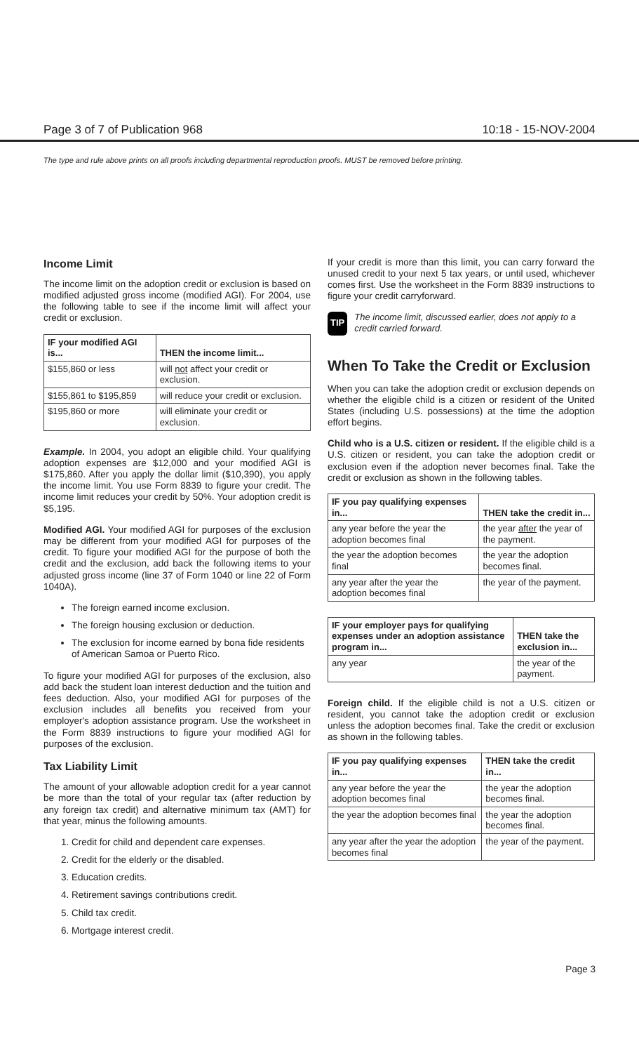Page 3 of 7 of Publication 968 10:18 - 15-NOV-2004
The type and rule above prints on all proofs including departmental reproduction proofs. MUST be removed before printing.
Income Limit
The income limit on the adoption credit or exclusion is based on modified adjusted gross income (modified AGI). For 2004, use the following table to see if the income limit will affect your credit or exclusion.
| IF your modified AGI is... | THEN the income limit... |
| --- | --- |
| $155,860 or less | will not affect your credit or exclusion. |
| $155,861 to $195,859 | will reduce your credit or exclusion. |
| $195,860 or more | will eliminate your credit or exclusion. |
Example. In 2004, you adopt an eligible child. Your qualifying adoption expenses are $12,000 and your modified AGI is $175,860. After you apply the dollar limit ($10,390), you apply the income limit. You use Form 8839 to figure your credit. The income limit reduces your credit by 50%. Your adoption credit is $5,195.
Modified AGI. Your modified AGI for purposes of the exclusion may be different from your modified AGI for purposes of the credit. To figure your modified AGI for the purpose of both the credit and the exclusion, add back the following items to your adjusted gross income (line 37 of Form 1040 or line 22 of Form 1040A).
The foreign earned income exclusion.
The foreign housing exclusion or deduction.
The exclusion for income earned by bona fide residents of American Samoa or Puerto Rico.
To figure your modified AGI for purposes of the exclusion, also add back the student loan interest deduction and the tuition and fees deduction. Also, your modified AGI for purposes of the exclusion includes all benefits you received from your employer's adoption assistance program. Use the worksheet in the Form 8839 instructions to figure your modified AGI for purposes of the exclusion.
Tax Liability Limit
The amount of your allowable adoption credit for a year cannot be more than the total of your regular tax (after reduction by any foreign tax credit) and alternative minimum tax (AMT) for that year, minus the following amounts.
1. Credit for child and dependent care expenses.
2. Credit for the elderly or the disabled.
3. Education credits.
4. Retirement savings contributions credit.
5. Child tax credit.
6. Mortgage interest credit.
If your credit is more than this limit, you can carry forward the unused credit to your next 5 tax years, or until used, whichever comes first. Use the worksheet in the Form 8839 instructions to figure your credit carryforward.
TIP The income limit, discussed earlier, does not apply to a credit carried forward.
When To Take the Credit or Exclusion
When you can take the adoption credit or exclusion depends on whether the eligible child is a citizen or resident of the United States (including U.S. possessions) at the time the adoption effort begins.
Child who is a U.S. citizen or resident. If the eligible child is a U.S. citizen or resident, you can take the adoption credit or exclusion even if the adoption never becomes final. Take the credit or exclusion as shown in the following tables.
| IF you pay qualifying expenses in... | THEN take the credit in... |
| --- | --- |
| any year before the year the adoption becomes final | the year after the year of the payment. |
| the year the adoption becomes final | the year the adoption becomes final. |
| any year after the year the adoption becomes final | the year of the payment. |
| IF your employer pays for qualifying expenses under an adoption assistance program in... | THEN take the exclusion in... |
| --- | --- |
| any year | the year of the payment. |
Foreign child. If the eligible child is not a U.S. citizen or resident, you cannot take the adoption credit or exclusion unless the adoption becomes final. Take the credit or exclusion as shown in the following tables.
| IF you pay qualifying expenses in... | THEN take the credit in... |
| --- | --- |
| any year before the year the adoption becomes final | the year the adoption becomes final. |
| the year the adoption becomes final | the year the adoption becomes final. |
| any year after the year the adoption becomes final | the year of the payment. |
Page 3